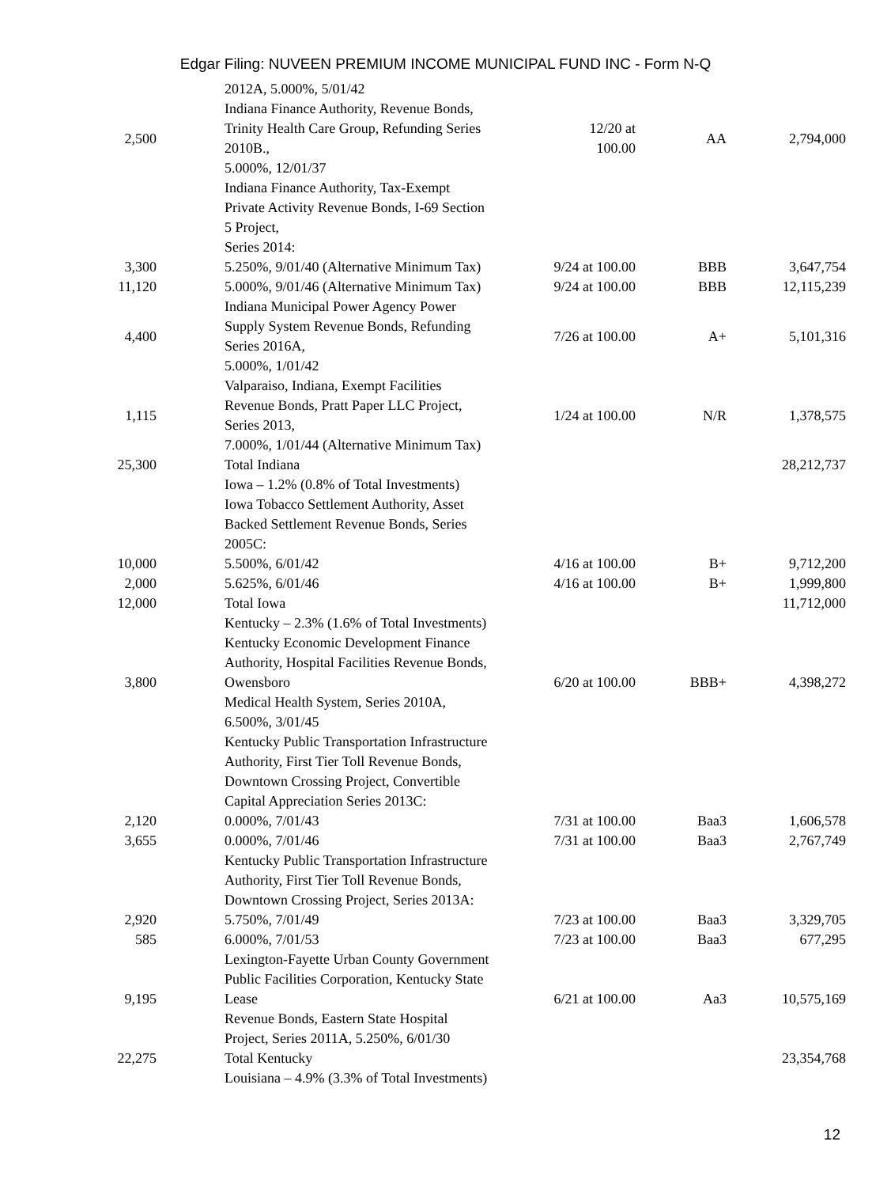Edgar Filing: NUVEEN PREMIUM INCOME MUNICIPAL FUND INC - Form N-Q
| | | 2012A, 5.000%, 5/01/42 | | | |
| 2,500 | | Indiana Finance Authority, Revenue Bonds, Trinity Health Care Group, Refunding Series 2010B., 5.000%, 12/01/37 | 12/20 at 100.00 | AA | 2,794,000 |
| | | Indiana Finance Authority, Tax-Exempt Private Activity Revenue Bonds, I-69 Section 5 Project, Series 2014: | | | |
| 3,300 | | 5.250%, 9/01/40 (Alternative Minimum Tax) | 9/24 at 100.00 | BBB | 3,647,754 |
| 11,120 | | 5.000%, 9/01/46 (Alternative Minimum Tax) | 9/24 at 100.00 | BBB | 12,115,239 |
| 4,400 | | Indiana Municipal Power Agency Power Supply System Revenue Bonds, Refunding Series 2016A, 5.000%, 1/01/42 | 7/26 at 100.00 | A+ | 5,101,316 |
| 1,115 | | Valparaiso, Indiana, Exempt Facilities Revenue Bonds, Pratt Paper LLC Project, Series 2013, 7.000%, 1/01/44 (Alternative Minimum Tax) | 1/24 at 100.00 | N/R | 1,378,575 |
| 25,300 | | Total Indiana | | | 28,212,737 |
| | | Iowa – 1.2% (0.8% of Total Investments) | | | |
| | | Iowa Tobacco Settlement Authority, Asset Backed Settlement Revenue Bonds, Series 2005C: | | | |
| 10,000 | | 5.500%, 6/01/42 | 4/16 at 100.00 | B+ | 9,712,200 |
| 2,000 | | 5.625%, 6/01/46 | 4/16 at 100.00 | B+ | 1,999,800 |
| 12,000 | | Total Iowa | | | 11,712,000 |
| | | Kentucky – 2.3% (1.6% of Total Investments) | | | |
| 3,800 | | Kentucky Economic Development Finance Authority, Hospital Facilities Revenue Bonds, Owensboro Medical Health System, Series 2010A, 6.500%, 3/01/45 | 6/20 at 100.00 | BBB+ | 4,398,272 |
| | | Kentucky Public Transportation Infrastructure Authority, First Tier Toll Revenue Bonds, Downtown Crossing Project, Convertible Capital Appreciation Series 2013C: | | | |
| 2,120 | | 0.000%, 7/01/43 | 7/31 at 100.00 | Baa3 | 1,606,578 |
| 3,655 | | 0.000%, 7/01/46 | 7/31 at 100.00 | Baa3 | 2,767,749 |
| | | Kentucky Public Transportation Infrastructure Authority, First Tier Toll Revenue Bonds, Downtown Crossing Project, Series 2013A: | | | |
| 2,920 | | 5.750%, 7/01/49 | 7/23 at 100.00 | Baa3 | 3,329,705 |
| 585 | | 6.000%, 7/01/53 | 7/23 at 100.00 | Baa3 | 677,295 |
| 9,195 | | Lexington-Fayette Urban County Government Public Facilities Corporation, Kentucky State Lease Revenue Bonds, Eastern State Hospital Project, Series 2011A, 5.250%, 6/01/30 | 6/21 at 100.00 | Aa3 | 10,575,169 |
| 22,275 | | Total Kentucky | | | 23,354,768 |
| | | Louisiana – 4.9% (3.3% of Total Investments) | | | |
12